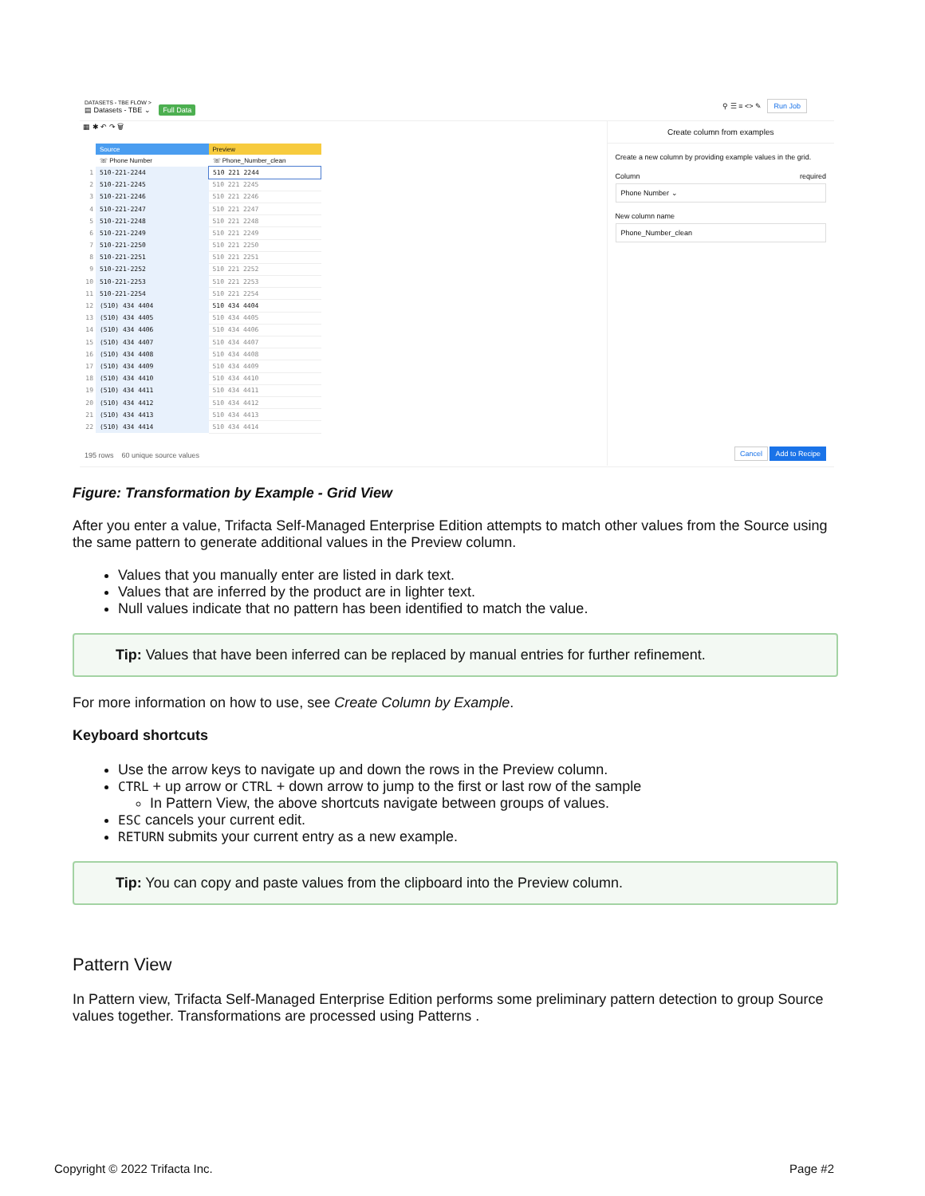DATASETS - TBE FLOW >
▤ Datasets - TBE ⌄ Full Data
⚲ ☰ ≡ <> ✎ Run Job
▦ ✱ ↶ ↷ 🗑
| | Source | Preview |
| --- | --- | --- |
| | ☏ Phone Number | ☏ Phone_Number_clean |
| 1 | 510-221-2244 | 510 221 2244 |
| 2 | 510-221-2245 | 510 221 2245 |
| 3 | 510-221-2246 | 510 221 2246 |
| 4 | 510-221-2247 | 510 221 2247 |
| 5 | 510-221-2248 | 510 221 2248 |
| 6 | 510-221-2249 | 510 221 2249 |
| 7 | 510-221-2250 | 510 221 2250 |
| 8 | 510-221-2251 | 510 221 2251 |
| 9 | 510-221-2252 | 510 221 2252 |
| 10 | 510-221-2253 | 510 221 2253 |
| 11 | 510-221-2254 | 510 221 2254 |
| 12 | (510) 434 4404 | 510 434 4404 |
| 13 | (510) 434 4405 | 510 434 4405 |
| 14 | (510) 434 4406 | 510 434 4406 |
| 15 | (510) 434 4407 | 510 434 4407 |
| 16 | (510) 434 4408 | 510 434 4408 |
| 17 | (510) 434 4409 | 510 434 4409 |
| 18 | (510) 434 4410 | 510 434 4410 |
| 19 | (510) 434 4411 | 510 434 4411 |
| 20 | (510) 434 4412 | 510 434 4412 |
| 21 | (510) 434 4413 | 510 434 4413 |
| 22 | (510) 434 4414 | 510 434 4414 |
195 rows 60 unique source values
Create column from examples
Create a new column by providing example values in the grid.
Column required
Phone Number ⌄
New column name
Phone_Number_clean
Cancel Add to Recipe
Figure: Transformation by Example - Grid View
After you enter a value, Trifacta Self-Managed Enterprise Edition attempts to match other values from the Source using the same pattern to generate additional values in the Preview column.
Values that you manually enter are listed in dark text.
Values that are inferred by the product are in lighter text.
Null values indicate that no pattern has been identified to match the value.
Tip: Values that have been inferred can be replaced by manual entries for further refinement.
For more information on how to use, see Create Column by Example.
Keyboard shortcuts
Use the arrow keys to navigate up and down the rows in the Preview column.
CTRL + up arrow or CTRL + down arrow to jump to the first or last row of the sample
In Pattern View, the above shortcuts navigate between groups of values.
ESC cancels your current edit.
RETURN submits your current entry as a new example.
Tip: You can copy and paste values from the clipboard into the Preview column.
Pattern View
In Pattern view, Trifacta Self-Managed Enterprise Edition performs some preliminary pattern detection to group Source values together. Transformations are processed using Patterns .
Copyright © 2022 Trifacta Inc. Page #2